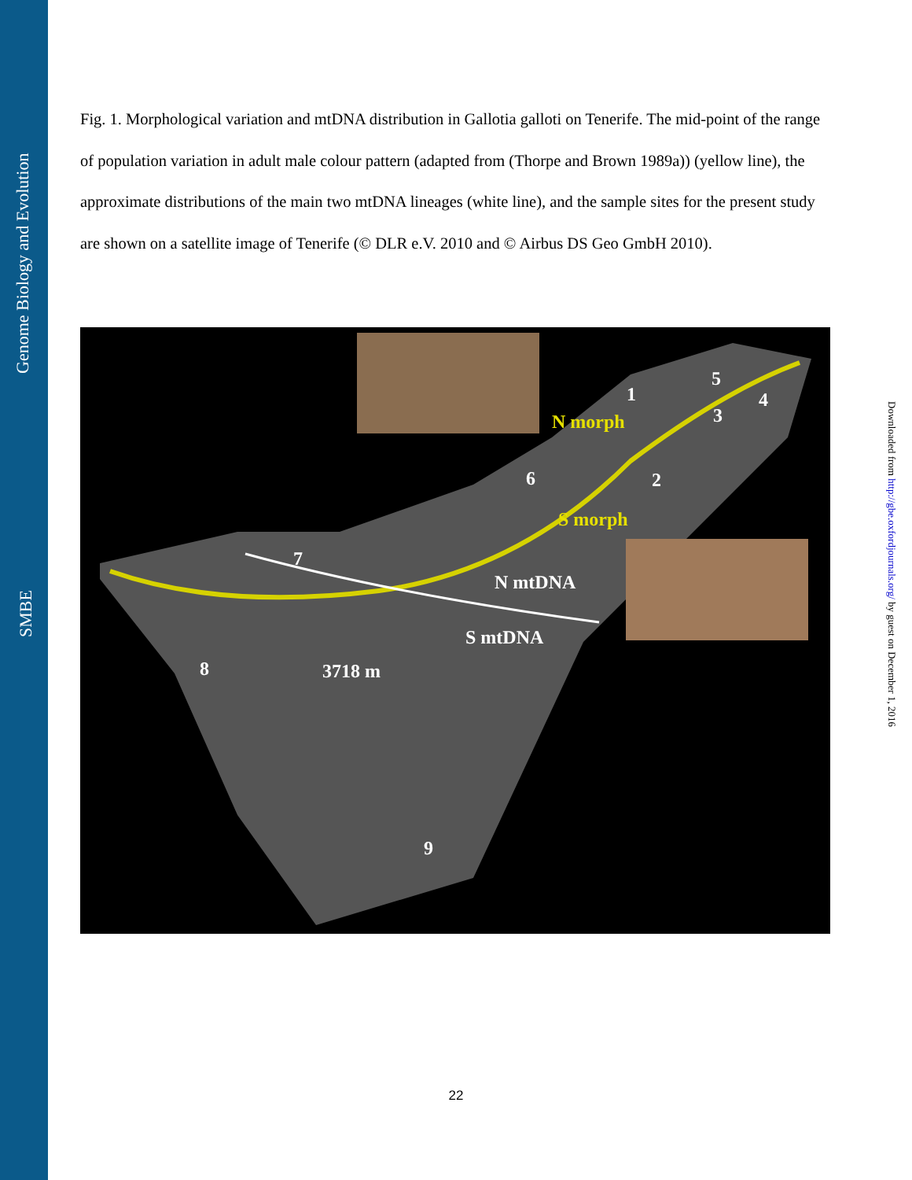Genome Biology and Evolution
SMBE
Downloaded from http://gbe.oxfordjournals.org/ by guest on December 1, 2016
Fig. 1. Morphological variation and mtDNA distribution in Gallotia galloti on Tenerife. The mid-point of the range of population variation in adult male colour pattern (adapted from (Thorpe and Brown 1989a)) (yellow line), the approximate distributions of the main two mtDNA lineages (white line), and the sample sites for the present study are shown on a satellite image of Tenerife (© DLR e.V. 2010 and © Airbus DS Geo GmbH 2010).
1
2
3
4
5
6
7
8
9
N morph
S morph
N mtDNA
S mtDNA
3718 m
22